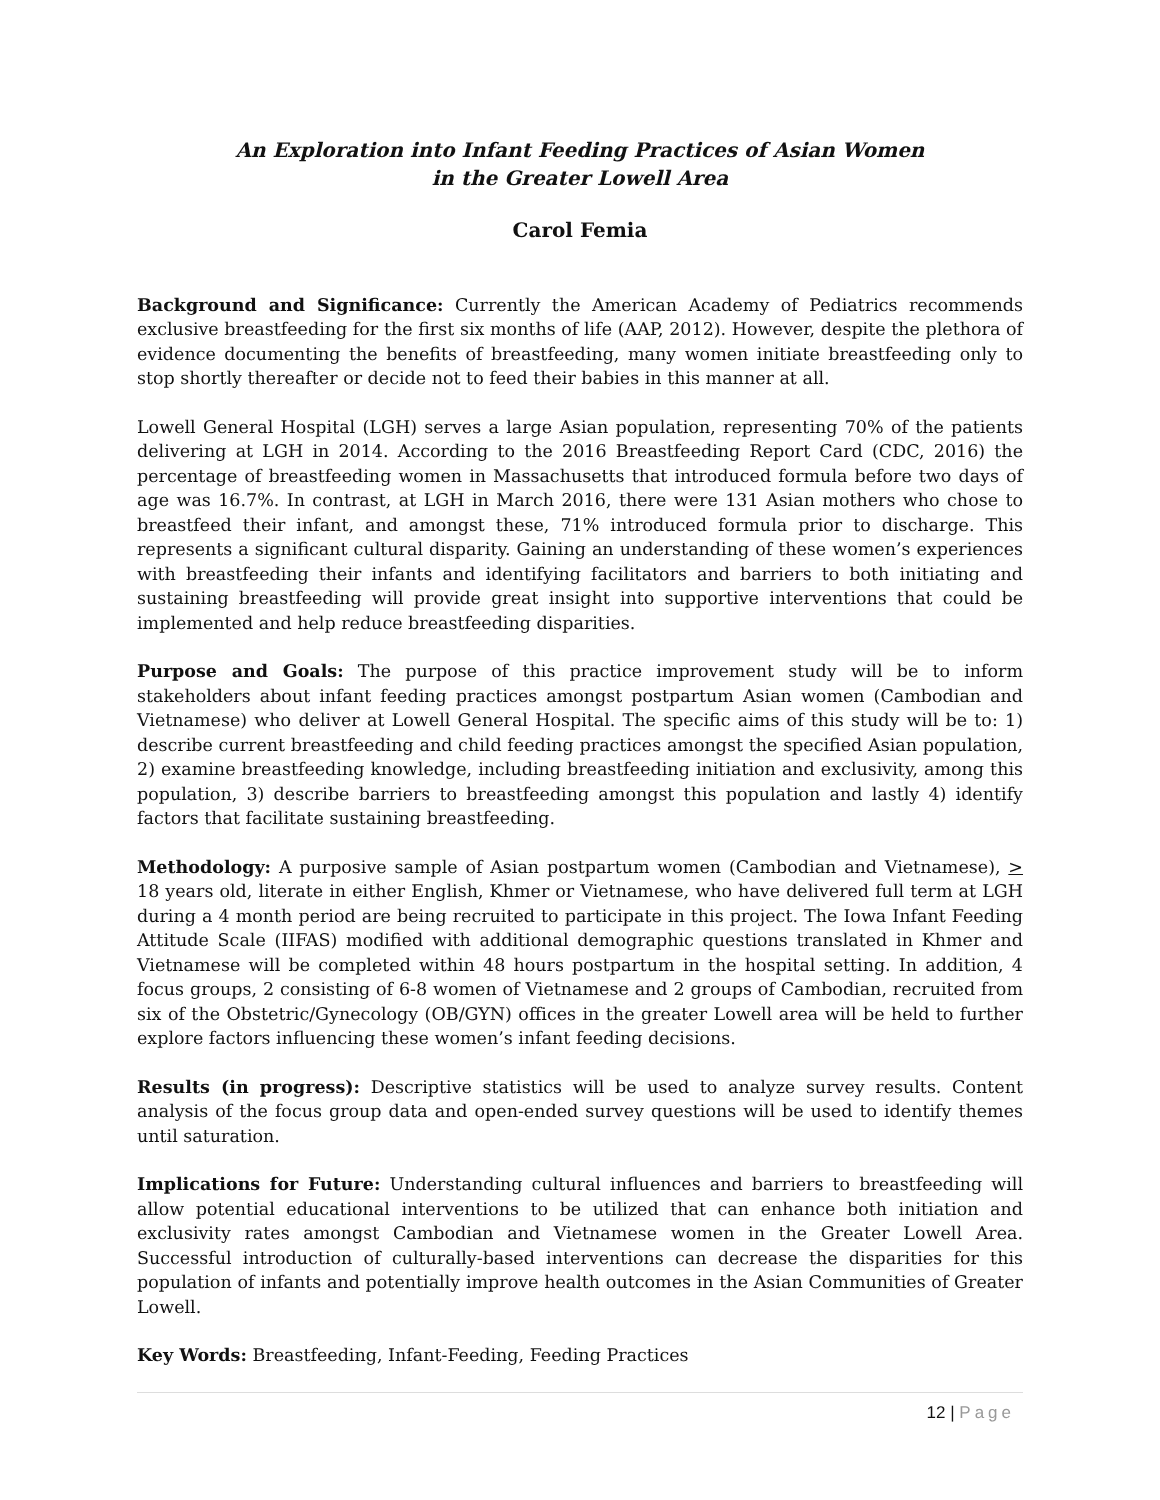An Exploration into Infant Feeding Practices of Asian Women
in the Greater Lowell Area
Carol Femia
Background and Significance: Currently the American Academy of Pediatrics recommends exclusive breastfeeding for the first six months of life (AAP, 2012). However, despite the plethora of evidence documenting the benefits of breastfeeding, many women initiate breastfeeding only to stop shortly thereafter or decide not to feed their babies in this manner at all.
Lowell General Hospital (LGH) serves a large Asian population, representing 70% of the patients delivering at LGH in 2014. According to the 2016 Breastfeeding Report Card (CDC, 2016) the percentage of breastfeeding women in Massachusetts that introduced formula before two days of age was 16.7%. In contrast, at LGH in March 2016, there were 131 Asian mothers who chose to breastfeed their infant, and amongst these, 71% introduced formula prior to discharge. This represents a significant cultural disparity. Gaining an understanding of these women’s experiences with breastfeeding their infants and identifying facilitators and barriers to both initiating and sustaining breastfeeding will provide great insight into supportive interventions that could be implemented and help reduce breastfeeding disparities.
Purpose and Goals: The purpose of this practice improvement study will be to inform stakeholders about infant feeding practices amongst postpartum Asian women (Cambodian and Vietnamese) who deliver at Lowell General Hospital. The specific aims of this study will be to: 1) describe current breastfeeding and child feeding practices amongst the specified Asian population, 2) examine breastfeeding knowledge, including breastfeeding initiation and exclusivity, among this population, 3) describe barriers to breastfeeding amongst this population and lastly 4) identify factors that facilitate sustaining breastfeeding.
Methodology: A purposive sample of Asian postpartum women (Cambodian and Vietnamese), > 18 years old, literate in either English, Khmer or Vietnamese, who have delivered full term at LGH during a 4 month period are being recruited to participate in this project. The Iowa Infant Feeding Attitude Scale (IIFAS) modified with additional demographic questions translated in Khmer and Vietnamese will be completed within 48 hours postpartum in the hospital setting. In addition, 4 focus groups, 2 consisting of 6-8 women of Vietnamese and 2 groups of Cambodian, recruited from six of the Obstetric/Gynecology (OB/GYN) offices in the greater Lowell area will be held to further explore factors influencing these women’s infant feeding decisions.
Results (in progress): Descriptive statistics will be used to analyze survey results. Content analysis of the focus group data and open-ended survey questions will be used to identify themes until saturation.
Implications for Future: Understanding cultural influences and barriers to breastfeeding will allow potential educational interventions to be utilized that can enhance both initiation and exclusivity rates amongst Cambodian and Vietnamese women in the Greater Lowell Area. Successful introduction of culturally-based interventions can decrease the disparities for this population of infants and potentially improve health outcomes in the Asian Communities of Greater Lowell.
Key Words: Breastfeeding, Infant-Feeding, Feeding Practices
12 | Page